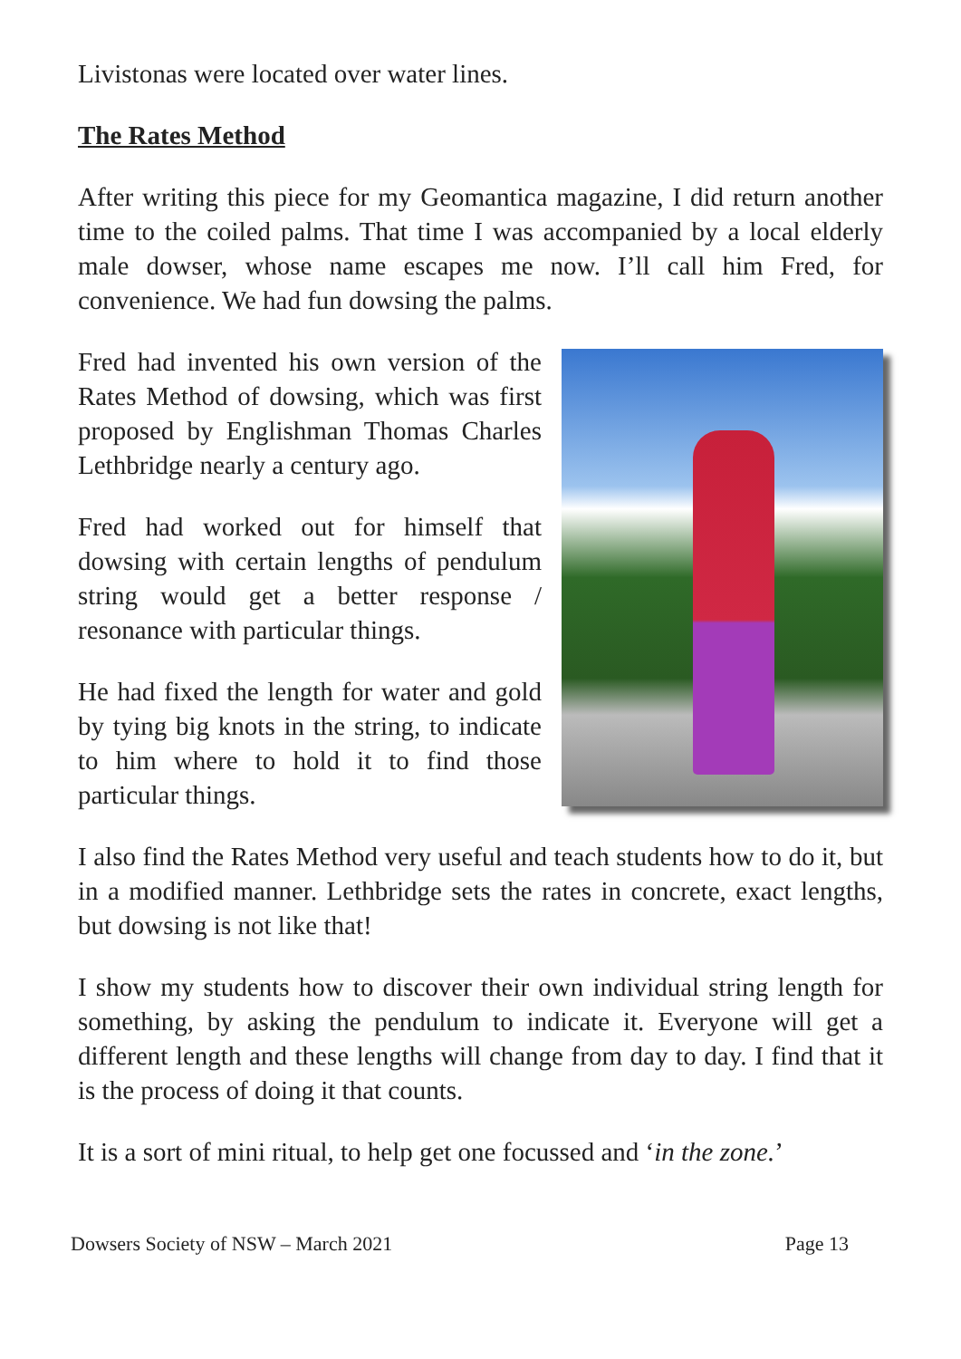Livistonas were located over water lines.
The Rates Method
After writing this piece for my Geomantica magazine, I did return another time to the coiled palms. That time I was accompanied by a local elderly male dowser, whose name escapes me now. I’ll call him Fred, for convenience. We had fun dowsing the palms.
Fred had invented his own version of the Rates Method of dowsing, which was first proposed by Englishman Thomas Charles Lethbridge nearly a century ago.
Fred had worked out for himself that dowsing with certain lengths of pendulum string would get a better response / resonance with particular things.
He had fixed the length for water and gold by tying big knots in the string, to indicate to him where to hold it to find those particular things.
I also find the Rates Method very useful and teach students how to do it, but in a modified manner. Lethbridge sets the rates in concrete, exact lengths, but dowsing is not like that!
I show my students how to discover their own individual string length for something, by asking the pendulum to indicate it. Everyone will get a different length and these lengths will change from day to day. I find that it is the process of doing it that counts.
It is a sort of mini ritual, to help get one focussed and ‘in the zone.’
Dowsers Society of NSW – March 2021 Page 13